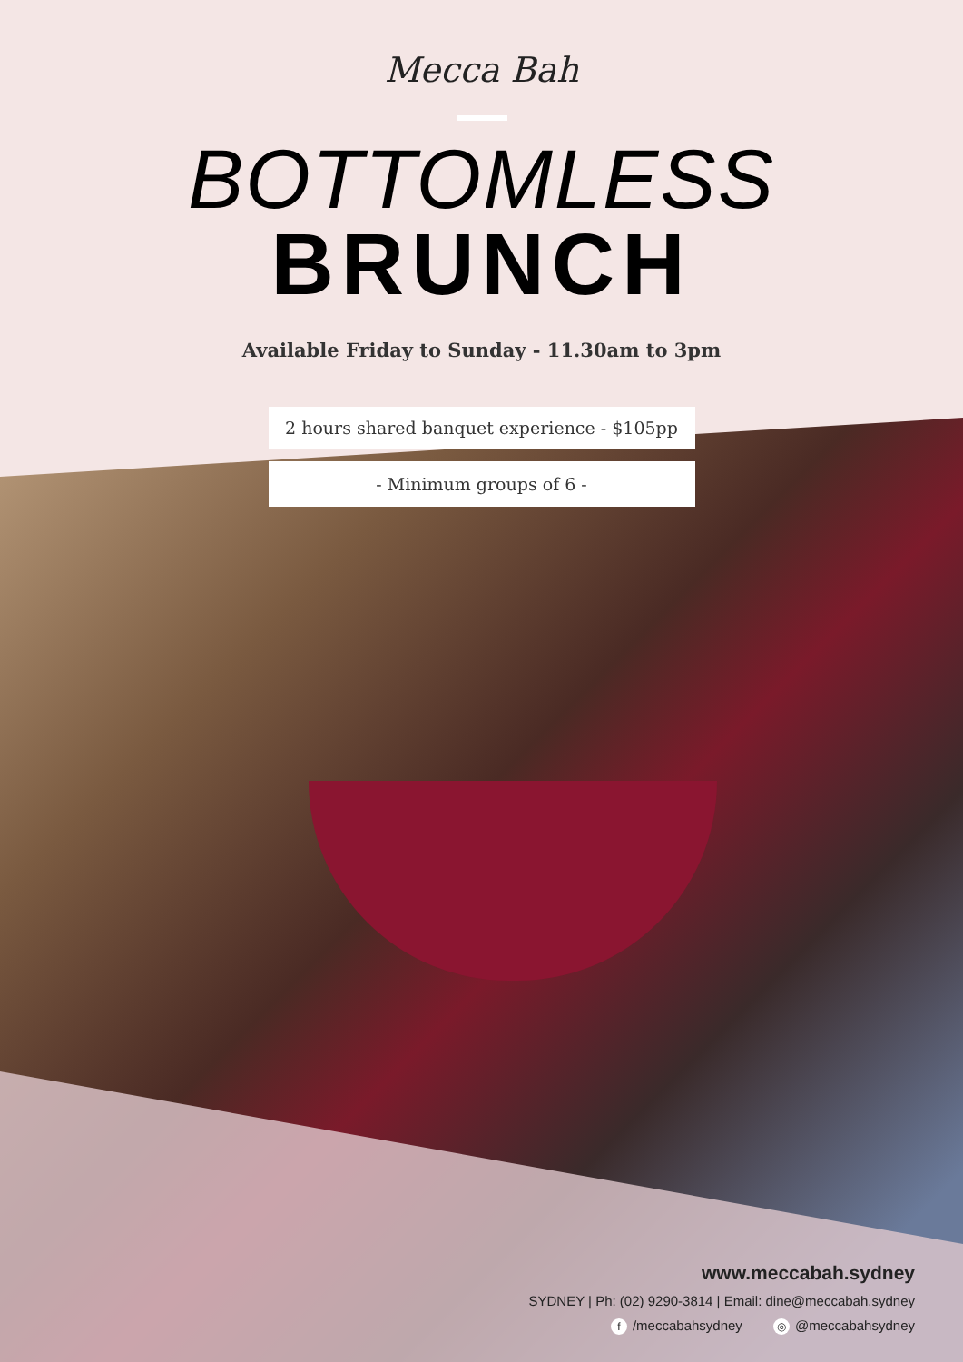Mecca Bah
BOTTOMLESS
BRUNCH
Available Friday to Sunday - 11.30am to 3pm
2 hours shared banquet experience - $105pp
- Minimum groups of 6 -
www.meccabah.sydney
SYDNEY | Ph: (02) 9290-3814 | Email: dine@meccabah.sydney
f /meccabahsydney ◎ @meccabahsydney